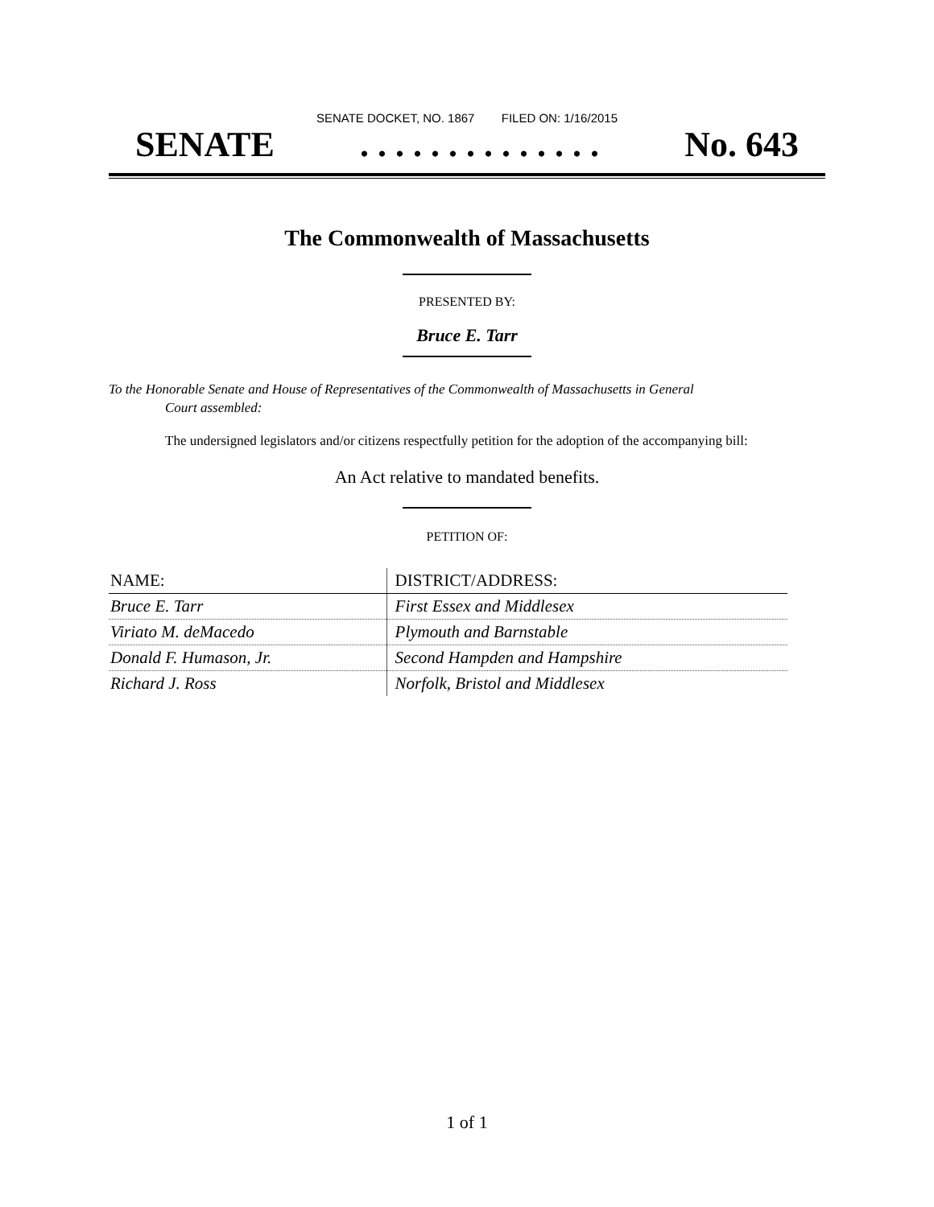SENATE DOCKET, NO. 1867 FILED ON: 1/16/2015
SENATE. . . . . . . . . . . . . . No. 643
The Commonwealth of Massachusetts
PRESENTED BY:
Bruce E. Tarr
To the Honorable Senate and House of Representatives of the Commonwealth of Massachusetts in General
Court assembled:
The undersigned legislators and/or citizens respectfully petition for the adoption of the accompanying bill:
An Act relative to mandated benefits.
PETITION OF:
| NAME: | DISTRICT/ADDRESS: |
| --- | --- |
| Bruce E. Tarr | First Essex and Middlesex |
| Viriato M. deMacedo | Plymouth and Barnstable |
| Donald F. Humason, Jr. | Second Hampden and Hampshire |
| Richard J. Ross | Norfolk, Bristol and Middlesex |
1 of 1